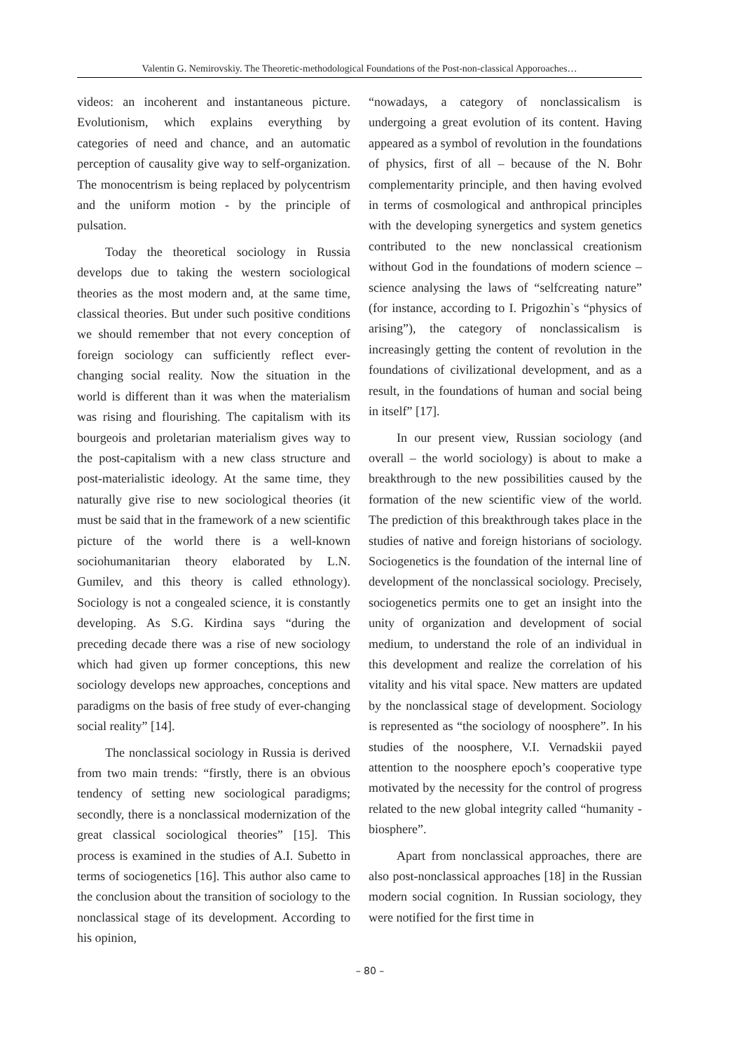Valentin G. Nemirovskiy. The Theoretic-methodological Foundations of the Post-non-classical Apporoaches…
videos: an incoherent and instantaneous picture. Evolutionism, which explains everything by categories of need and chance, and an automatic perception of causality give way to self-organization. The monocentrism is being replaced by polycentrism and the uniform motion - by the principle of pulsation.
Today the theoretical sociology in Russia develops due to taking the western sociological theories as the most modern and, at the same time, classical theories. But under such positive conditions we should remember that not every conception of foreign sociology can sufficiently reflect ever-changing social reality. Now the situation in the world is different than it was when the materialism was rising and flourishing. The capitalism with its bourgeois and proletarian materialism gives way to the post-capitalism with a new class structure and post-materialistic ideology. At the same time, they naturally give rise to new sociological theories (it must be said that in the framework of a new scientific picture of the world there is a well-known sociohumanitarian theory elaborated by L.N. Gumilev, and this theory is called ethnology). Sociology is not a congealed science, it is constantly developing. As S.G. Kirdina says “during the preceding decade there was a rise of new sociology which had given up former conceptions, this new sociology develops new approaches, conceptions and paradigms on the basis of free study of ever-changing social reality” [14].
The nonclassical sociology in Russia is derived from two main trends: “firstly, there is an obvious tendency of setting new sociological paradigms; secondly, there is a nonclassical modernization of the great classical sociological theories” [15]. This process is examined in the studies of A.I. Subetto in terms of sociogenetics [16]. This author also came to the conclusion about the transition of sociology to the nonclassical stage of its development. According to his opinion,
“nowadays, a category of nonclassicalism is undergoing a great evolution of its content. Having appeared as a symbol of revolution in the foundations of physics, first of all – because of the N. Bohr complementarity principle, and then having evolved in terms of cosmological and anthropical principles with the developing synergetics and system genetics contributed to the new nonclassical creationism without God in the foundations of modern science – science analysing the laws of “selfcreating nature” (for instance, according to I. Prigozhin`s “physics of arising”), the category of nonclassicalism is increasingly getting the content of revolution in the foundations of civilizational development, and as a result, in the foundations of human and social being in itself” [17].
In our present view, Russian sociology (and overall – the world sociology) is about to make a breakthrough to the new possibilities caused by the formation of the new scientific view of the world. The prediction of this breakthrough takes place in the studies of native and foreign historians of sociology. Sociogenetics is the foundation of the internal line of development of the nonclassical sociology. Precisely, sociogenetics permits one to get an insight into the unity of organization and development of social medium, to understand the role of an individual in this development and realize the correlation of his vitality and his vital space. New matters are updated by the nonclassical stage of development. Sociology is represented as “the sociology of noosphere”. In his studies of the noosphere, V.I. Vernadskii payed attention to the noosphere epoch’s cooperative type motivated by the necessity for the control of progress related to the new global integrity called “humanity - biosphere”.
Apart from nonclassical approaches, there are also post-nonclassical approaches [18] in the Russian modern social cognition. In Russian sociology, they were notified for the first time in
– 80 –